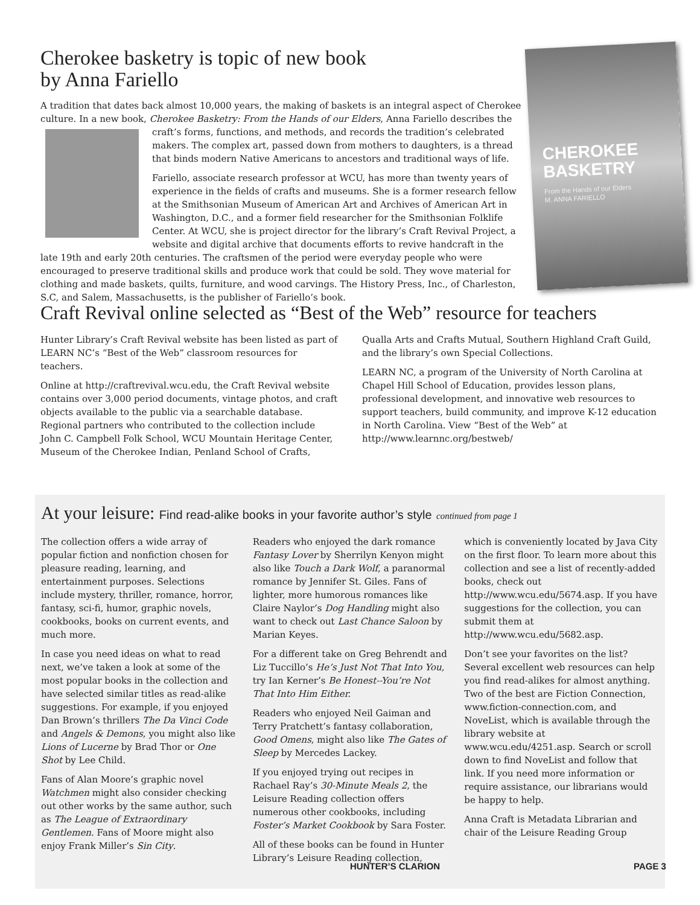Cherokee basketry is topic of new book by Anna Fariello
A tradition that dates back almost 10,000 years, the making of baskets is an integral aspect of Cherokee culture. In a new book, Cherokee Basketry: From the Hands of our Elders, Anna Fariello describes the craft’s forms, functions, and methods, and records the tradition’s celebrated makers. The complex art, passed down from mothers to daughters, is a thread that binds modern Native Americans to ancestors and traditional ways of life.
Fariello, associate research professor at WCU, has more than twenty years of experience in the fields of crafts and museums. She is a former research fellow at the Smithsonian Museum of American Art and Archives of American Art in Washington, D.C., and a former field researcher for the Smithsonian Folklife Center. At WCU, she is project director for the library’s Craft Revival Project, a website and digital archive that documents efforts to revive handcraft in the late 19th and early 20th centuries. The craftsmen of the period were everyday people who were encouraged to preserve traditional skills and produce work that could be sold. They wove material for clothing and made baskets, quilts, furniture, and wood carvings. The History Press, Inc., of Charleston, S.C, and Salem, Massachusetts, is the publisher of Fariello’s book.
CHEROKEE BASKETRY
From the Hands of our Elders
M. ANNA FARIELLO
Craft Revival online selected as “Best of the Web” resource for teachers
Hunter Library’s Craft Revival website has been listed as part of LEARN NC’s “Best of the Web” classroom resources for teachers.
Online at http://craftrevival.wcu.edu, the Craft Revival website contains over 3,000 period documents, vintage photos, and craft objects available to the public via a searchable database. Regional partners who contributed to the collection include John C. Campbell Folk School, WCU Mountain Heritage Center, Museum of the Cherokee Indian, Penland School of Crafts, Qualla Arts and Crafts Mutual, Southern Highland Craft Guild, and the library’s own Special Collections.
LEARN NC, a program of the University of North Carolina at Chapel Hill School of Education, provides lesson plans, professional development, and innovative web resources to support teachers, build community, and improve K-12 education in North Carolina. View “Best of the Web” at http://www.learnnc.org/bestweb/
At your leisure: Find read-alike books in your favorite author’s style continued from page 1
The collection offers a wide array of popular fiction and nonfiction chosen for pleasure reading, learning, and entertainment purposes. Selections include mystery, thriller, romance, horror, fantasy, sci-fi, humor, graphic novels, cookbooks, books on current events, and much more.
In case you need ideas on what to read next, we’ve taken a look at some of the most popular books in the collection and have selected similar titles as read-alike suggestions. For example, if you enjoyed Dan Brown’s thrillers The Da Vinci Code and Angels & Demons, you might also like Lions of Lucerne by Brad Thor or One Shot by Lee Child.
Fans of Alan Moore’s graphic novel Watchmen might also consider checking out other works by the same author, such as The League of Extraordinary Gentlemen. Fans of Moore might also enjoy Frank Miller’s Sin City.
Readers who enjoyed the dark romance Fantasy Lover by Sherrilyn Kenyon might also like Touch a Dark Wolf, a paranormal romance by Jennifer St. Giles. Fans of lighter, more humorous romances like Claire Naylor’s Dog Handling might also want to check out Last Chance Saloon by Marian Keyes.
For a different take on Greg Behrendt and Liz Tuccillo’s He’s Just Not That Into You, try Ian Kerner’s Be Honest--You’re Not That Into Him Either.
Readers who enjoyed Neil Gaiman and Terry Pratchett’s fantasy collaboration, Good Omens, might also like The Gates of Sleep by Mercedes Lackey.
If you enjoyed trying out recipes in Rachael Ray’s 30-Minute Meals 2, the Leisure Reading collection offers numerous other cookbooks, including Foster’s Market Cookbook by Sara Foster.
All of these books can be found in Hunter Library’s Leisure Reading collection, which is conveniently located by Java City on the first floor. To learn more about this collection and see a list of recently-added books, check out http://www.wcu.edu/5674.asp. If you have suggestions for the collection, you can submit them at http://www.wcu.edu/5682.asp.
Don’t see your favorites on the list? Several excellent web resources can help you find read-alikes for almost anything. Two of the best are Fiction Connection, www.fiction-connection.com, and NoveList, which is available through the library website at www.wcu.edu/4251.asp. Search or scroll down to find NoveList and follow that link. If you need more information or require assistance, our librarians would be happy to help.
Anna Craft is Metadata Librarian and chair of the Leisure Reading Group
HUNTER’S CLARION PAGE 3